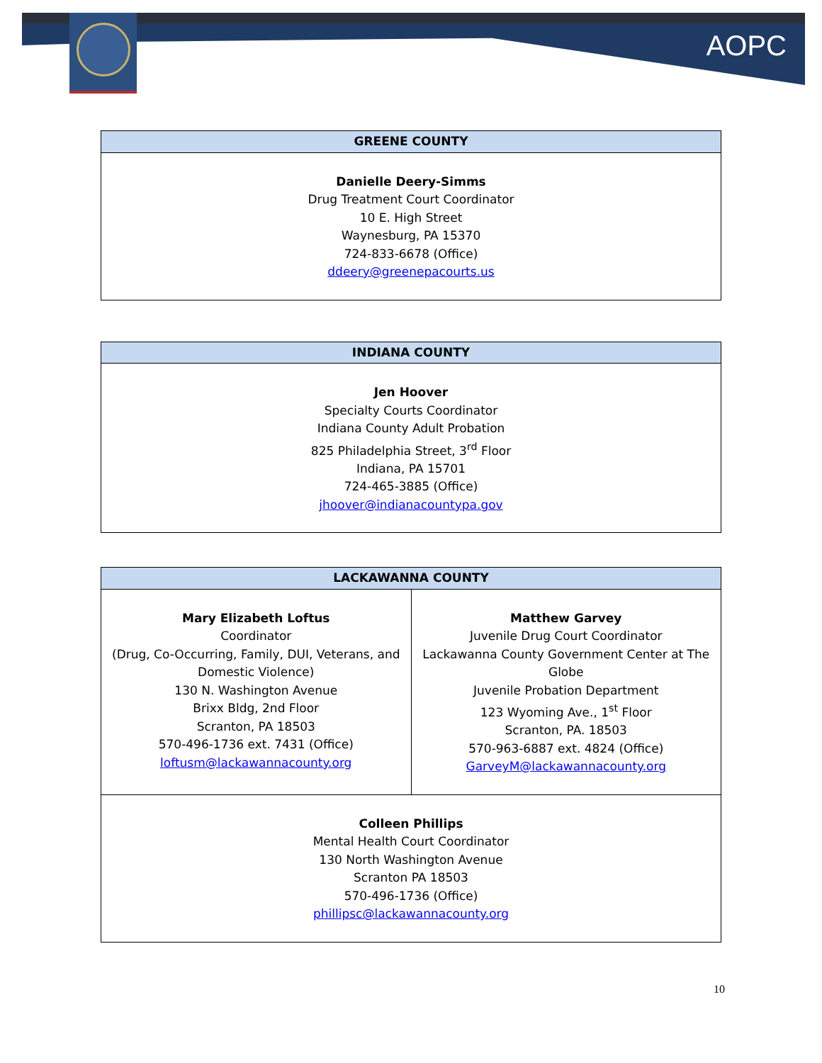AOPC
| GREENE COUNTY |
| --- |
| Danielle Deery-Simms Drug Treatment Court Coordinator 10 E. High Street Waynesburg, PA 15370 724-833-6678 (Office) ddeery@greenepacourts.us |
| INDIANA COUNTY |
| --- |
| Jen Hoover Specialty Courts Coordinator Indiana County Adult Probation 825 Philadelphia Street, 3<sup>rd</sup> Floor Indiana, PA 15701 724-465-3885 (Office) jhoover@indianacountypa.gov |
| LACKAWANNA COUNTY | |
| --- | --- |
| Mary Elizabeth Loftus Coordinator (Drug, Co-Occurring, Family, DUI, Veterans, and Domestic Violence) 130 N. Washington Avenue Brixx Bldg, 2nd Floor Scranton, PA 18503 570-496-1736 ext. 7431 (Office) loftusm@lackawannacounty.org | Matthew Garvey Juvenile Drug Court Coordinator Lackawanna County Government Center at The Globe Juvenile Probation Department 123 Wyoming Ave., 1<sup>st</sup> Floor Scranton, PA. 18503 570-963-6887 ext. 4824 (Office) GarveyM@lackawannacounty.org |
| Colleen Phillips Mental Health Court Coordinator 130 North Washington Avenue Scranton PA 18503 570-496-1736 (Office) phillipsc@lackawannacounty.org | |
10